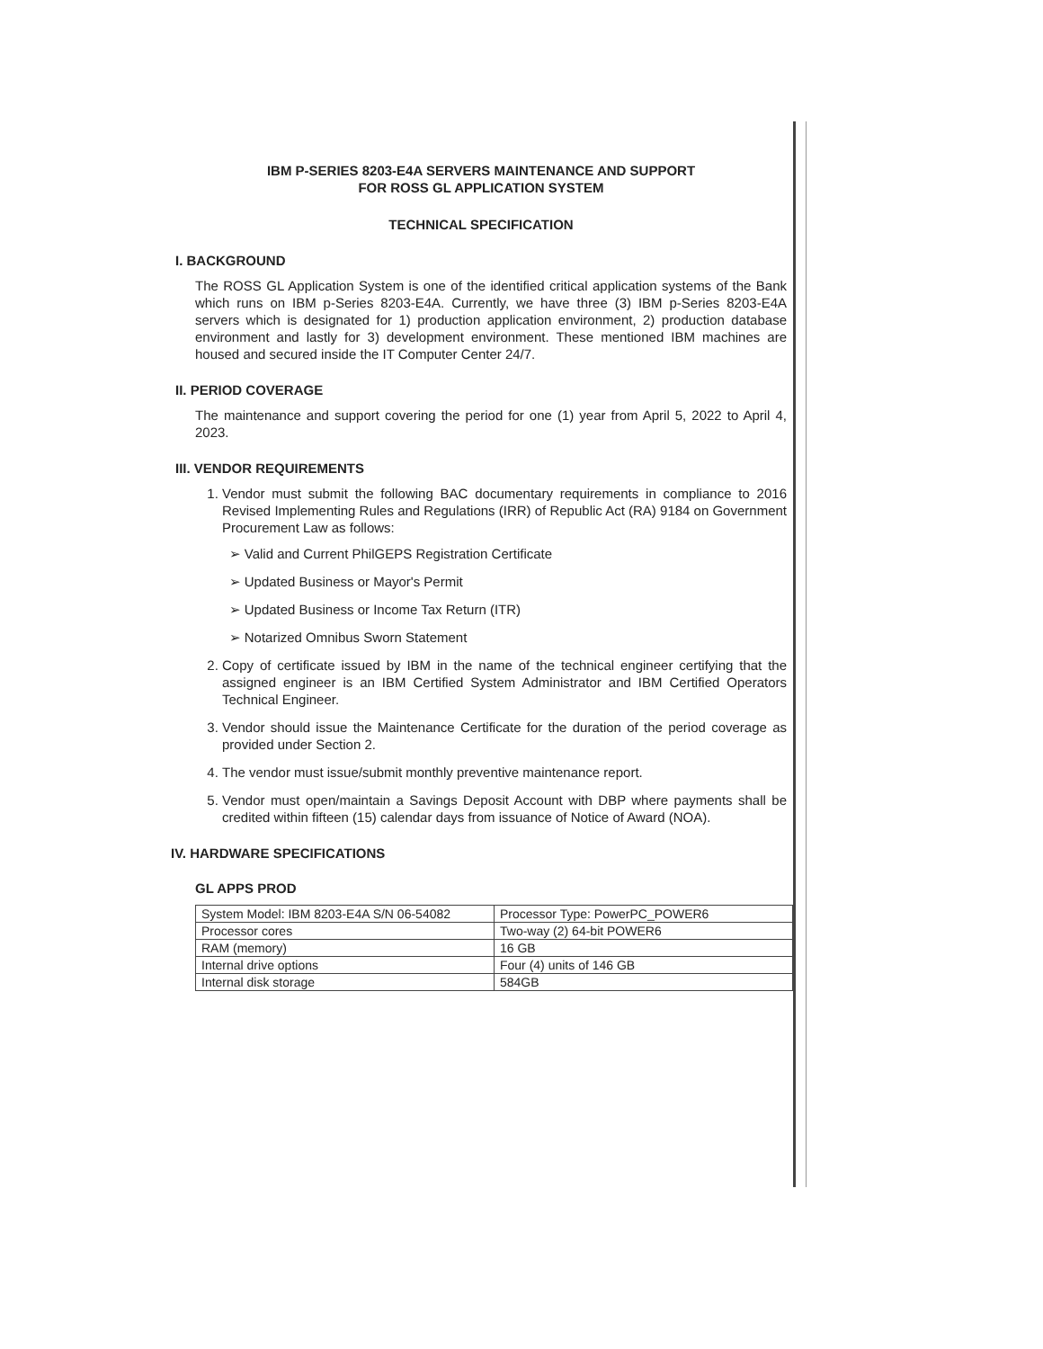IBM P-SERIES 8203-E4A SERVERS MAINTENANCE AND SUPPORT
FOR ROSS GL APPLICATION SYSTEM
TECHNICAL SPECIFICATION
I. BACKGROUND
The ROSS GL Application System is one of the identified critical application systems of the Bank which runs on IBM p-Series 8203-E4A. Currently, we have three (3) IBM p-Series 8203-E4A servers which is designated for 1) production application environment, 2) production database environment and lastly for 3) development environment. These mentioned IBM machines are housed and secured inside the IT Computer Center 24/7.
II. PERIOD COVERAGE
The maintenance and support covering the period for one (1) year from April 5, 2022 to April 4, 2023.
III. VENDOR REQUIREMENTS
1. Vendor must submit the following BAC documentary requirements in compliance to 2016 Revised Implementing Rules and Regulations (IRR) of Republic Act (RA) 9184 on Government Procurement Law as follows:
➢ Valid and Current PhilGEPS Registration Certificate
➢ Updated Business or Mayor's Permit
➢ Updated Business or Income Tax Return (ITR)
➢ Notarized Omnibus Sworn Statement
2. Copy of certificate issued by IBM in the name of the technical engineer certifying that the assigned engineer is an IBM Certified System Administrator and IBM Certified Operators Technical Engineer.
3. Vendor should issue the Maintenance Certificate for the duration of the period coverage as provided under Section 2.
4. The vendor must issue/submit monthly preventive maintenance report.
5. Vendor must open/maintain a Savings Deposit Account with DBP where payments shall be credited within fifteen (15) calendar days from issuance of Notice of Award (NOA).
IV. HARDWARE SPECIFICATIONS
GL APPS PROD
| System Model: IBM 8203-E4A S/N 06-54082 | Processor Type: PowerPC_POWER6 |
| Processor cores | Two-way (2) 64-bit POWER6 |
| RAM (memory) | 16 GB |
| Internal drive options | Four (4) units of 146 GB |
| Internal disk storage | 584GB |